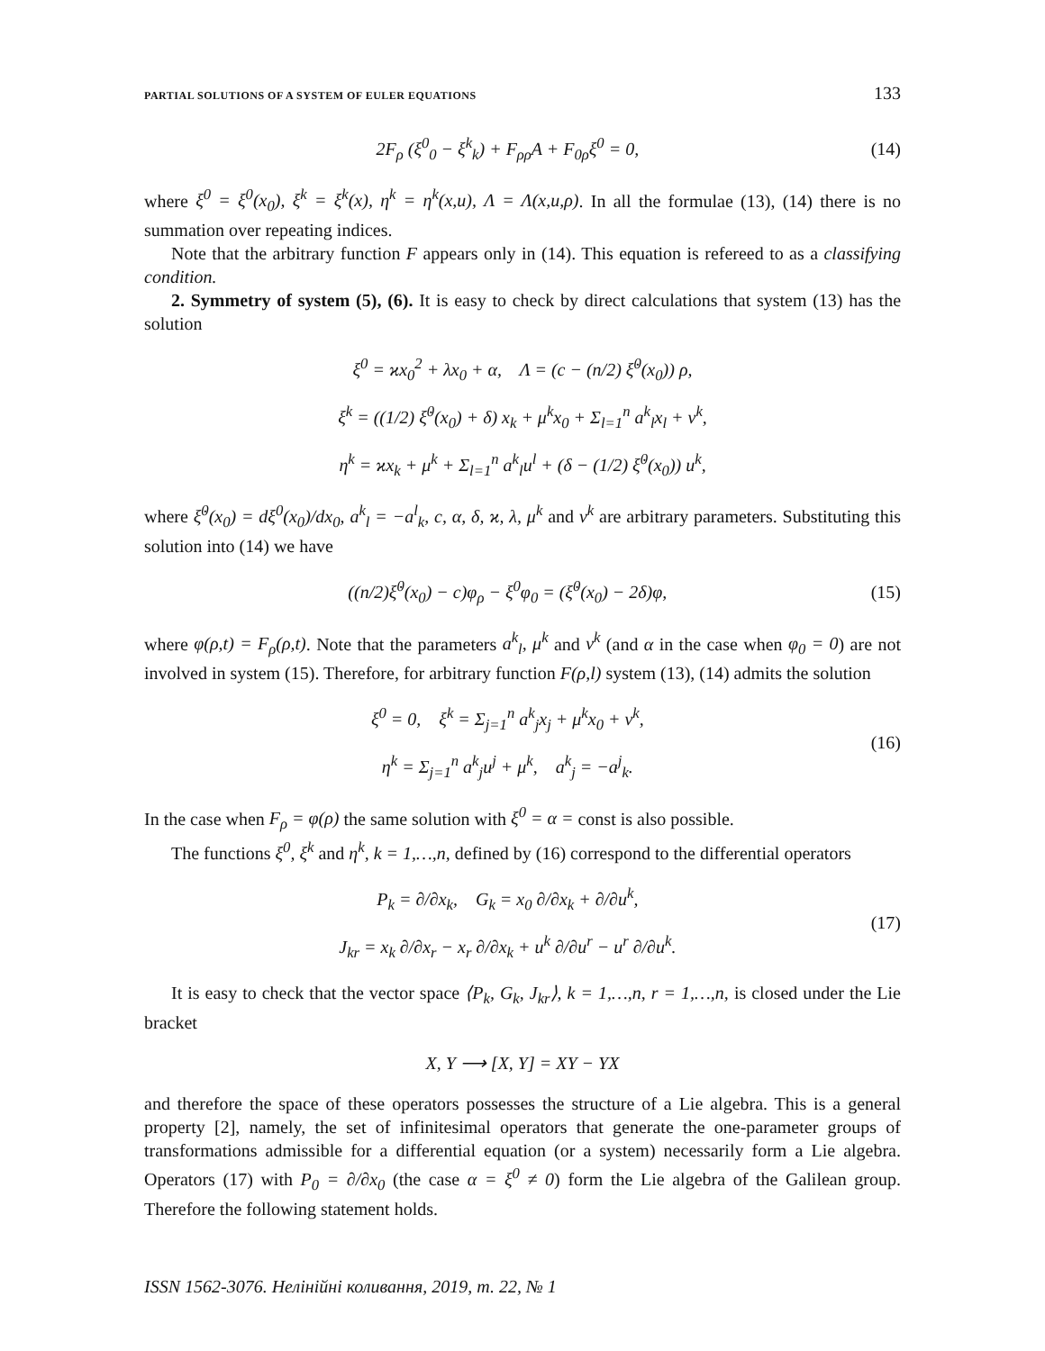PARTIAL SOLUTIONS OF A SYSTEM OF EULER EQUATIONS 133
2F<sub>ρ</sub> (ξ<sup>0</sup><sub>0</sub> − ξ<sup>k</sup><sub>k</sub>) + F<sub>ρρ</sub>A + F<sub>0ρ</sub>ξ<sup>0</sup> = 0,
(14)
where ξ<sup>0</sup> = ξ<sup>0</sup>(x<sub>0</sub>), ξ<sup>k</sup> = ξ<sup>k</sup>(x), η<sup>k</sup> = η<sup>k</sup>(x,u), Λ = Λ(x,u,ρ). In all the formulae (13), (14) there is no summation over repeating indices.
Note that the arbitrary function F appears only in (14). This equation is refereed to as a classifying condition.
2. Symmetry of system (5), (6). It is easy to check by direct calculations that system (13) has the solution
ξ<sup>0</sup> = ϰx<sub>0</sub><sup>2</sup> + λx<sub>0</sub> + α, Λ = (c − (n/2) ξ̇<sup>0</sup>(x<sub>0</sub>)) ρ,
ξ<sup>k</sup> = ((1/2) ξ̇<sup>0</sup>(x<sub>0</sub>) + δ) x<sub>k</sub> + μ<sup>k</sup>x<sub>0</sub> + Σ<sub>l=1</sub><sup>n</sup> a<sup>k</sup><sub>l</sub>x<sub>l</sub> + ν<sup>k</sup>,
η<sup>k</sup> = ϰx<sub>k</sub> + μ<sup>k</sup> + Σ<sub>l=1</sub><sup>n</sup> a<sup>k</sup><sub>l</sub>u<sup>l</sup> + (δ − (1/2) ξ̇<sup>0</sup>(x<sub>0</sub>)) u<sup>k</sup>,
where ξ̇<sup>0</sup>(x<sub>0</sub>) = dξ<sup>0</sup>(x<sub>0</sub>)/dx<sub>0</sub>, a<sup>k</sup><sub>l</sub> = −a<sup>l</sup><sub>k</sub>, c, α, δ, ϰ, λ, μ<sup>k</sup> and ν<sup>k</sup> are arbitrary parameters. Substituting this solution into (14) we have
((n/2)ξ̇<sup>0</sup>(x<sub>0</sub>) − c)φ<sub>ρ</sub> − ξ<sup>0</sup>φ<sub>0</sub> = (ξ̇<sup>0</sup>(x<sub>0</sub>) − 2δ)φ,
(15)
where φ(ρ,t) = F<sub>ρ</sub>(ρ,t). Note that the parameters a<sup>k</sup><sub>l</sub>, μ<sup>k</sup> and ν<sup>k</sup> (and α in the case when φ<sub>0</sub> = 0) are not involved in system (15). Therefore, for arbitrary function F(ρ,l) system (13), (14) admits the solution
ξ<sup>0</sup> = 0, ξ<sup>k</sup> = Σ<sub>j=1</sub><sup>n</sup> a<sup>k</sup><sub>j</sub>x<sub>j</sub> + μ<sup>k</sup>x<sub>0</sub> + ν<sup>k</sup>,
η<sup>k</sup> = Σ<sub>j=1</sub><sup>n</sup> a<sup>k</sup><sub>j</sub>u<sup>j</sup> + μ<sup>k</sup>, a<sup>k</sup><sub>j</sub> = −a<sup>j</sup><sub>k</sub>.
(16)
In the case when F<sub>ρ</sub> = φ(ρ) the same solution with ξ<sup>0</sup> = α = const is also possible.
The functions ξ<sup>0</sup>, ξ<sup>k</sup> and η<sup>k</sup>, k = 1,…,n, defined by (16) correspond to the differential operators
P<sub>k</sub> = ∂/∂x<sub>k</sub>, G<sub>k</sub> = x<sub>0</sub> ∂/∂x<sub>k</sub> + ∂/∂u<sup>k</sup>,
J<sub>kr</sub> = x<sub>k</sub> ∂/∂x<sub>r</sub> − x<sub>r</sub> ∂/∂x<sub>k</sub> + u<sup>k</sup> ∂/∂u<sup>r</sup> − u<sup>r</sup> ∂/∂u<sup>k</sup>.
(17)
It is easy to check that the vector space ⟨P<sub>k</sub>, G<sub>k</sub>, J<sub>kr</sub>⟩, k = 1,…,n, r = 1,…,n, is closed under the Lie bracket
X, Y ⟶ [X, Y] = XY − YX
and therefore the space of these operators possesses the structure of a Lie algebra. This is a general property [2], namely, the set of infinitesimal operators that generate the one-parameter groups of transformations admissible for a differential equation (or a system) necessarily form a Lie algebra. Operators (17) with P<sub>0</sub> = ∂/∂x<sub>0</sub> (the case α = ξ<sup>0</sup> ≠ 0) form the Lie algebra of the Galilean group. Therefore the following statement holds.
ISSN 1562-3076. Нелінійні коливання, 2019, т. 22, № 1